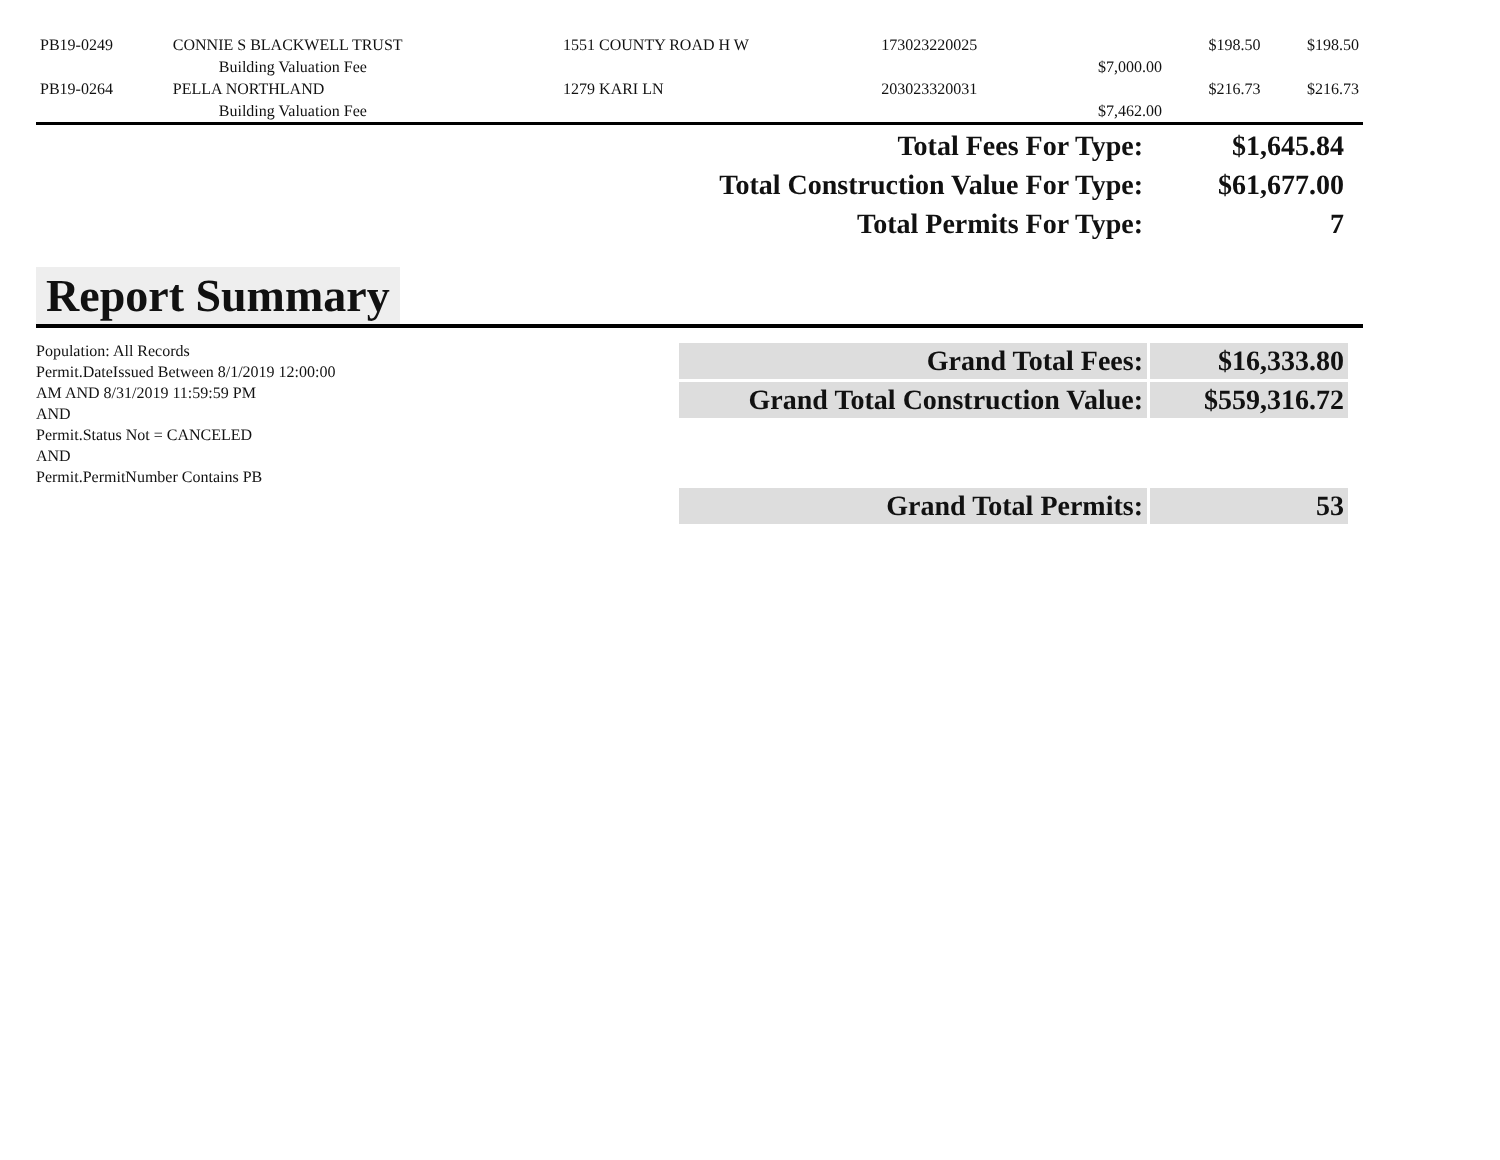| PB19-0249 | CONNIE S BLACKWELL TRUST | 1551 COUNTY ROAD H W | 173023220025 | | $198.50 | $198.50 |
| | Building Valuation Fee | | | $7,000.00 | | |
| PB19-0264 | PELLA NORTHLAND | 1279 KARI LN | 203023320031 | | $216.73 | $216.73 |
| | Building Valuation Fee | | | $7,462.00 | | |
| Total Fees For Type: | $1,645.84 |
| Total Construction Value For Type: | $61,677.00 |
| Total Permits For Type: | 7 |
Report Summary
Population: All Records
Permit.DateIssued Between 8/1/2019 12:00:00
AM AND 8/31/2019 11:59:59 PM
AND
Permit.Status Not = CANCELED
AND
Permit.PermitNumber Contains PB
| Grand Total Fees: | $16,333.80 |
| Grand Total Construction Value: | $559,316.72 |
| Grand Total Permits: | 53 |